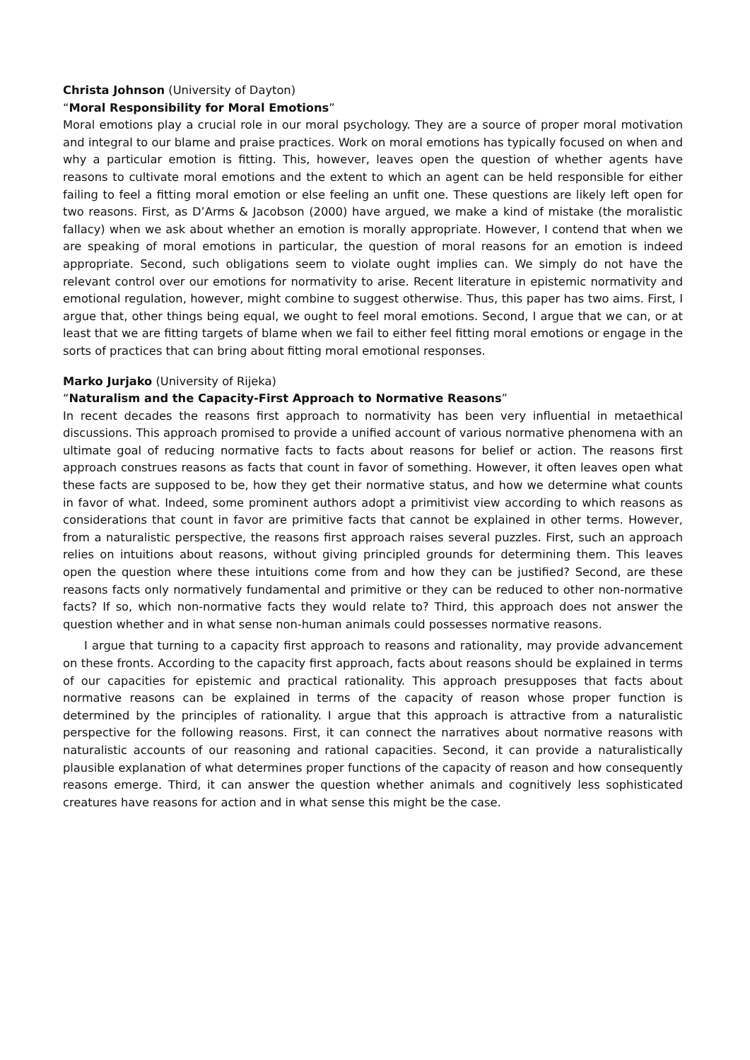Christa Johnson (University of Dayton)
“Moral Responsibility for Moral Emotions”
Moral emotions play a crucial role in our moral psychology. They are a source of proper moral motivation and integral to our blame and praise practices. Work on moral emotions has typically focused on when and why a particular emotion is fitting. This, however, leaves open the question of whether agents have reasons to cultivate moral emotions and the extent to which an agent can be held responsible for either failing to feel a fitting moral emotion or else feeling an unfit one. These questions are likely left open for two reasons. First, as D’Arms & Jacobson (2000) have argued, we make a kind of mistake (the moralistic fallacy) when we ask about whether an emotion is morally appropriate. However, I contend that when we are speaking of moral emotions in particular, the question of moral reasons for an emotion is indeed appropriate. Second, such obligations seem to violate ought implies can. We simply do not have the relevant control over our emotions for normativity to arise. Recent literature in epistemic normativity and emotional regulation, however, might combine to suggest otherwise. Thus, this paper has two aims. First, I argue that, other things being equal, we ought to feel moral emotions. Second, I argue that we can, or at least that we are fitting targets of blame when we fail to either feel fitting moral emotions or engage in the sorts of practices that can bring about fitting moral emotional responses.
Marko Jurjako (University of Rijeka)
“Naturalism and the Capacity-First Approach to Normative Reasons”
In recent decades the reasons first approach to normativity has been very influential in metaethical discussions. This approach promised to provide a unified account of various normative phenomena with an ultimate goal of reducing normative facts to facts about reasons for belief or action. The reasons first approach construes reasons as facts that count in favor of something. However, it often leaves open what these facts are supposed to be, how they get their normative status, and how we determine what counts in favor of what. Indeed, some prominent authors adopt a primitivist view according to which reasons as considerations that count in favor are primitive facts that cannot be explained in other terms. However, from a naturalistic perspective, the reasons first approach raises several puzzles. First, such an approach relies on intuitions about reasons, without giving principled grounds for determining them. This leaves open the question where these intuitions come from and how they can be justified? Second, are these reasons facts only normatively fundamental and primitive or they can be reduced to other non-normative facts? If so, which non-normative facts they would relate to? Third, this approach does not answer the question whether and in what sense non-human animals could possesses normative reasons.
I argue that turning to a capacity first approach to reasons and rationality, may provide advancement on these fronts. According to the capacity first approach, facts about reasons should be explained in terms of our capacities for epistemic and practical rationality. This approach presupposes that facts about normative reasons can be explained in terms of the capacity of reason whose proper function is determined by the principles of rationality. I argue that this approach is attractive from a naturalistic perspective for the following reasons. First, it can connect the narratives about normative reasons with naturalistic accounts of our reasoning and rational capacities. Second, it can provide a naturalistically plausible explanation of what determines proper functions of the capacity of reason and how consequently reasons emerge. Third, it can answer the question whether animals and cognitively less sophisticated creatures have reasons for action and in what sense this might be the case.